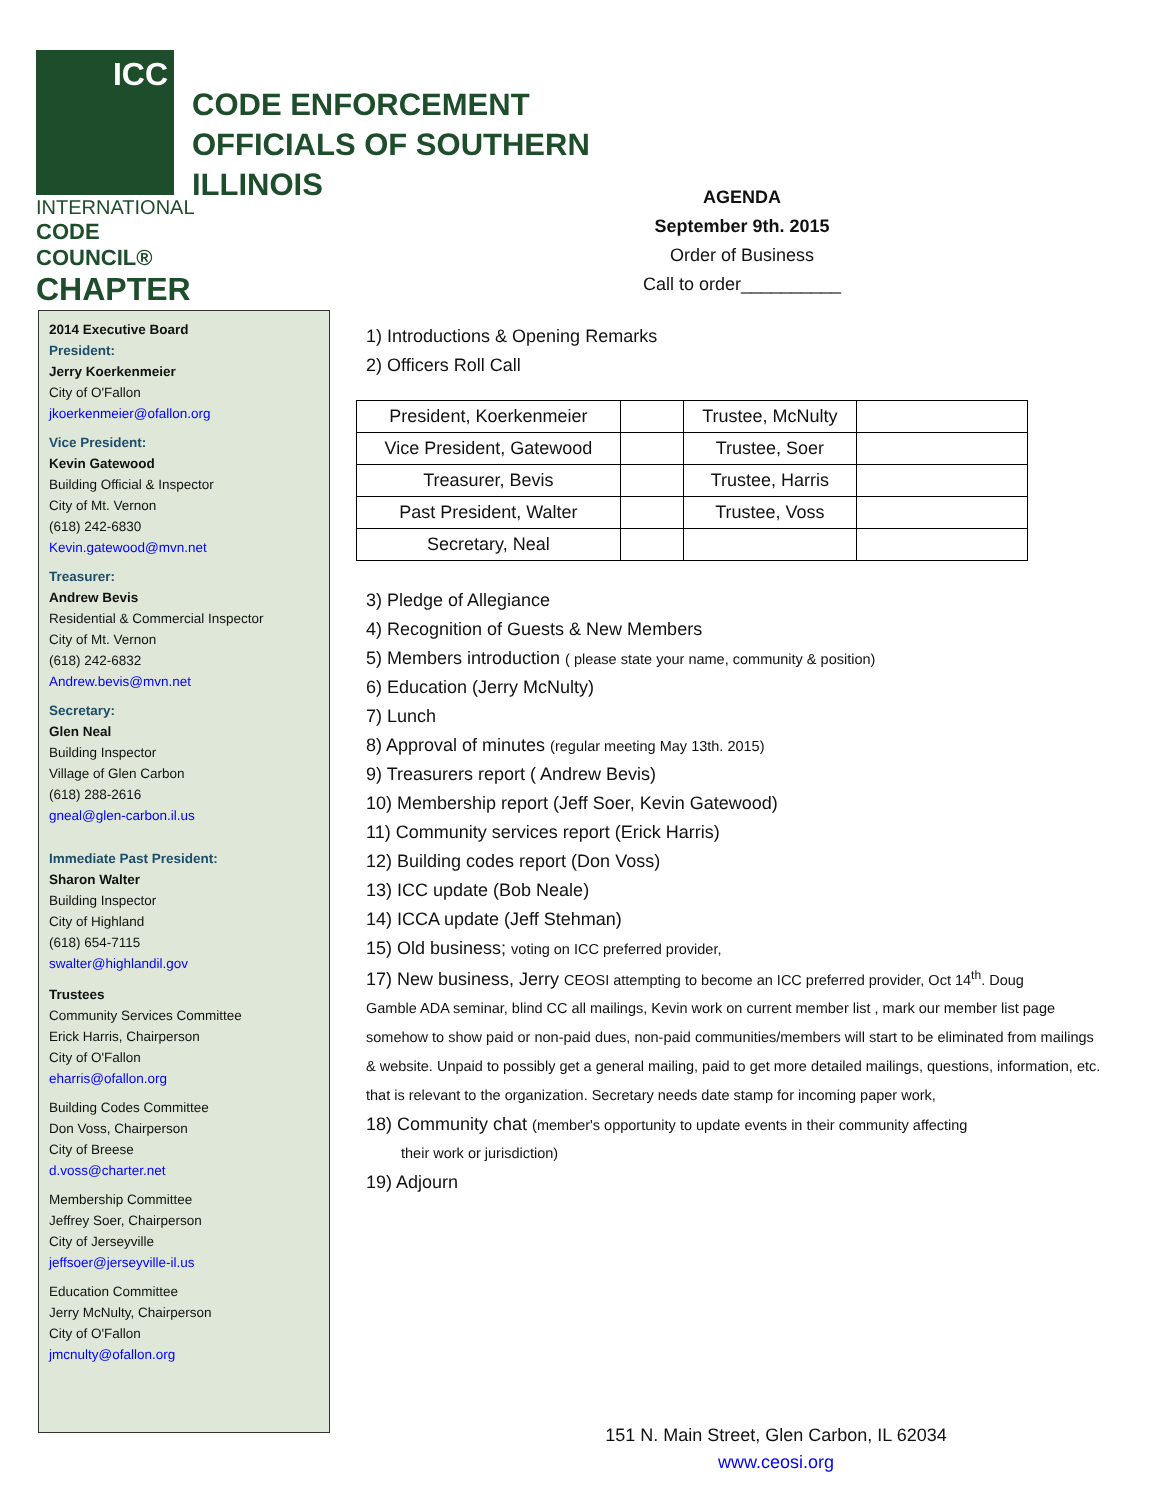ICC
INTERNATIONAL
CODE COUNCIL®
CHAPTER
CODE ENFORCEMENT OFFICIALS OF SOUTHERN ILLINOIS
AGENDA
September 9th. 2015
Order of Business
Call to order__________
2014 Executive Board
President:
Jerry Koerkenmeier
City of O'Fallon
jkoerkenmeier@ofallon.org
Vice President:
Kevin Gatewood
Building Official & Inspector
City of Mt. Vernon
(618) 242-6830
Kevin.gatewood@mvn.net
Treasurer:
Andrew Bevis
Residential & Commercial Inspector
City of Mt. Vernon
(618) 242-6832
Andrew.bevis@mvn.net
Secretary:
Glen Neal
Building Inspector
Village of Glen Carbon
(618) 288-2616
gneal@glen-carbon.il.us
Immediate Past President:
Sharon Walter
Building Inspector
City of Highland
(618) 654-7115
swalter@highlandil.gov
Trustees
Community Services Committee
Erick Harris, Chairperson
City of O'Fallon
eharris@ofallon.org
Building Codes Committee
Don Voss, Chairperson
City of Breese
d.voss@charter.net
Membership Committee
Jeffrey Soer, Chairperson
City of Jerseyville
jeffsoer@jerseyville-il.us
Education Committee
Jerry McNulty, Chairperson
City of O'Fallon
jmcnulty@ofallon.org
1) Introductions & Opening Remarks
2) Officers Roll Call
| President, Koerkenmeier | | Trustee, McNulty | |
| Vice President, Gatewood | | Trustee, Soer | |
| Treasurer, Bevis | | Trustee, Harris | |
| Past President, Walter | | Trustee, Voss | |
| Secretary, Neal | | | |
3) Pledge of Allegiance
4) Recognition of Guests & New Members
5) Members introduction ( please state your name, community & position)
6) Education (Jerry McNulty)
7) Lunch
8) Approval of minutes (regular meeting May 13th. 2015)
9) Treasurers report ( Andrew Bevis)
10) Membership report (Jeff Soer, Kevin Gatewood)
11) Community services report (Erick Harris)
12) Building codes report (Don Voss)
13) ICC update (Bob Neale)
14) ICCA update (Jeff Stehman)
15) Old business; voting on ICC preferred provider,
17) New business, Jerry CEOSI attempting to become an ICC preferred provider, Oct 14<sup>th</sup>. Doug
Gamble ADA seminar, blind CC all mailings, Kevin work on current member list , mark our member list page somehow to show paid or non-paid dues, non-paid communities/members will start to be eliminated from mailings & website. Unpaid to possibly get a general mailing, paid to get more detailed mailings, questions, information, etc. that is relevant to the organization. Secretary needs date stamp for incoming paper work,
18) Community chat (member's opportunity to update events in their community affecting
their work or jurisdiction)
19) Adjourn
151 N. Main Street, Glen Carbon, IL 62034
www.ceosi.org